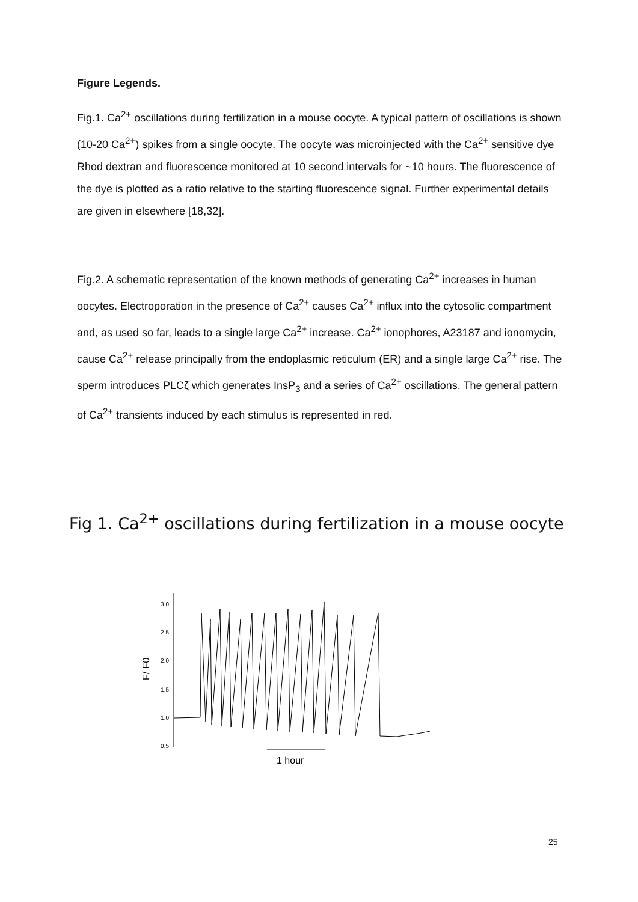Figure Legends.
Fig.1. Ca<sup>2+</sup> oscillations during fertilization in a mouse oocyte. A typical pattern of oscillations is shown (10-20 Ca<sup>2+</sup>) spikes from a single oocyte. The oocyte was microinjected with the Ca<sup>2+</sup> sensitive dye Rhod dextran and fluorescence monitored at 10 second intervals for ~10 hours. The fluorescence of the dye is plotted as a ratio relative to the starting fluorescence signal. Further experimental details are given in elsewhere [18,32].
Fig.2. A schematic representation of the known methods of generating Ca<sup>2+</sup> increases in human oocytes. Electroporation in the presence of Ca<sup>2+</sup> causes Ca<sup>2+</sup> influx into the cytosolic compartment and, as used so far, leads to a single large Ca<sup>2+</sup> increase. Ca<sup>2+</sup> ionophores, A23187 and ionomycin, cause Ca<sup>2+</sup> release principally from the endoplasmic reticulum (ER) and a single large Ca<sup>2+</sup> rise. The sperm introduces PLCζ which generates InsP<sub>3</sub> and a series of Ca<sup>2+</sup> oscillations. The general pattern of Ca<sup>2+</sup> transients induced by each stimulus is represented in red.
Fig 1. Ca<sup>2+</sup> oscillations during fertilization in a mouse oocyte
F/ F0
3.0
2.5
2.0
1.5
1.0
0.5
1 hour
25